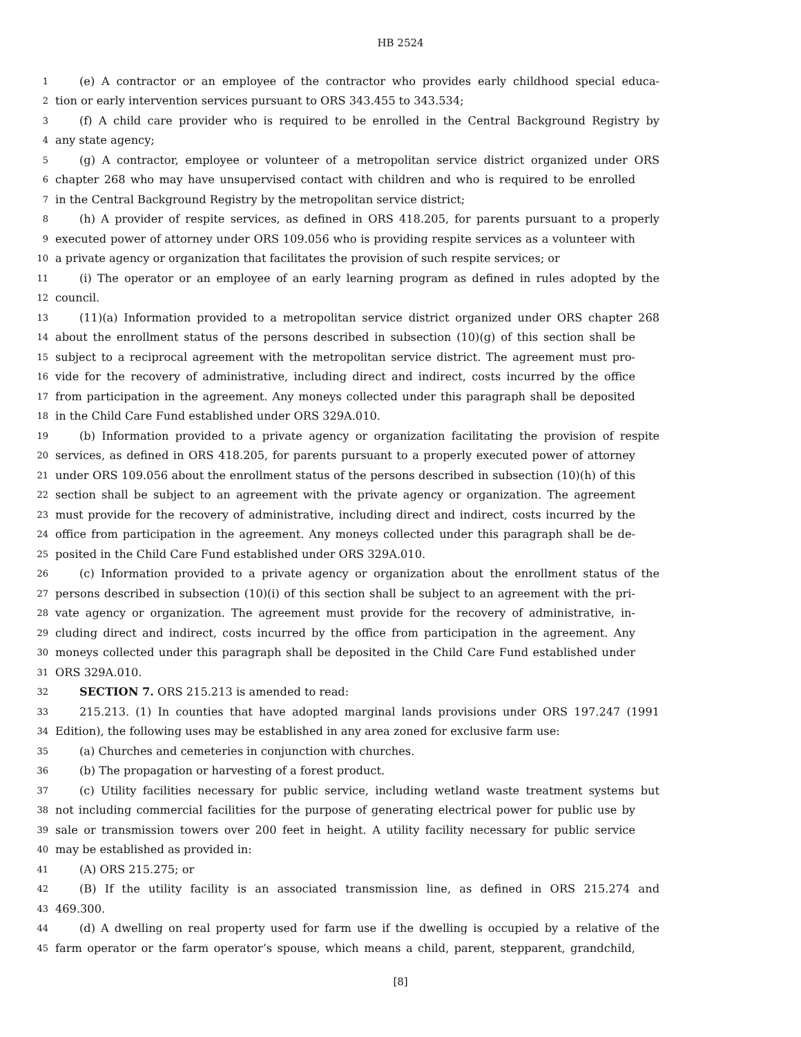HB 2524
1 (e) A contractor or an employee of the contractor who provides early childhood special educa-
2 tion or early intervention services pursuant to ORS 343.455 to 343.534;
3 (f) A child care provider who is required to be enrolled in the Central Background Registry by
4 any state agency;
5 (g) A contractor, employee or volunteer of a metropolitan service district organized under ORS
6 chapter 268 who may have unsupervised contact with children and who is required to be enrolled
7 in the Central Background Registry by the metropolitan service district;
8 (h) A provider of respite services, as defined in ORS 418.205, for parents pursuant to a properly
9 executed power of attorney under ORS 109.056 who is providing respite services as a volunteer with
10 a private agency or organization that facilitates the provision of such respite services; or
11 (i) The operator or an employee of an early learning program as defined in rules adopted by the
12 council.
13 (11)(a) Information provided to a metropolitan service district organized under ORS chapter 268
14 about the enrollment status of the persons described in subsection (10)(g) of this section shall be
15 subject to a reciprocal agreement with the metropolitan service district. The agreement must pro-
16 vide for the recovery of administrative, including direct and indirect, costs incurred by the office
17 from participation in the agreement. Any moneys collected under this paragraph shall be deposited
18 in the Child Care Fund established under ORS 329A.010.
19 (b) Information provided to a private agency or organization facilitating the provision of respite
20 services, as defined in ORS 418.205, for parents pursuant to a properly executed power of attorney
21 under ORS 109.056 about the enrollment status of the persons described in subsection (10)(h) of this
22 section shall be subject to an agreement with the private agency or organization. The agreement
23 must provide for the recovery of administrative, including direct and indirect, costs incurred by the
24 office from participation in the agreement. Any moneys collected under this paragraph shall be de-
25 posited in the Child Care Fund established under ORS 329A.010.
26 (c) Information provided to a private agency or organization about the enrollment status of the
27 persons described in subsection (10)(i) of this section shall be subject to an agreement with the pri-
28 vate agency or organization. The agreement must provide for the recovery of administrative, in-
29 cluding direct and indirect, costs incurred by the office from participation in the agreement. Any
30 moneys collected under this paragraph shall be deposited in the Child Care Fund established under
31 ORS 329A.010.
32 SECTION 7. ORS 215.213 is amended to read:
33 215.213. (1) In counties that have adopted marginal lands provisions under ORS 197.247 (1991
34 Edition), the following uses may be established in any area zoned for exclusive farm use:
35 (a) Churches and cemeteries in conjunction with churches.
36 (b) The propagation or harvesting of a forest product.
37 (c) Utility facilities necessary for public service, including wetland waste treatment systems but
38 not including commercial facilities for the purpose of generating electrical power for public use by
39 sale or transmission towers over 200 feet in height. A utility facility necessary for public service
40 may be established as provided in:
41 (A) ORS 215.275; or
42 (B) If the utility facility is an associated transmission line, as defined in ORS 215.274 and
43 469.300.
44 (d) A dwelling on real property used for farm use if the dwelling is occupied by a relative of the
45 farm operator or the farm operator’s spouse, which means a child, parent, stepparent, grandchild,
[8]